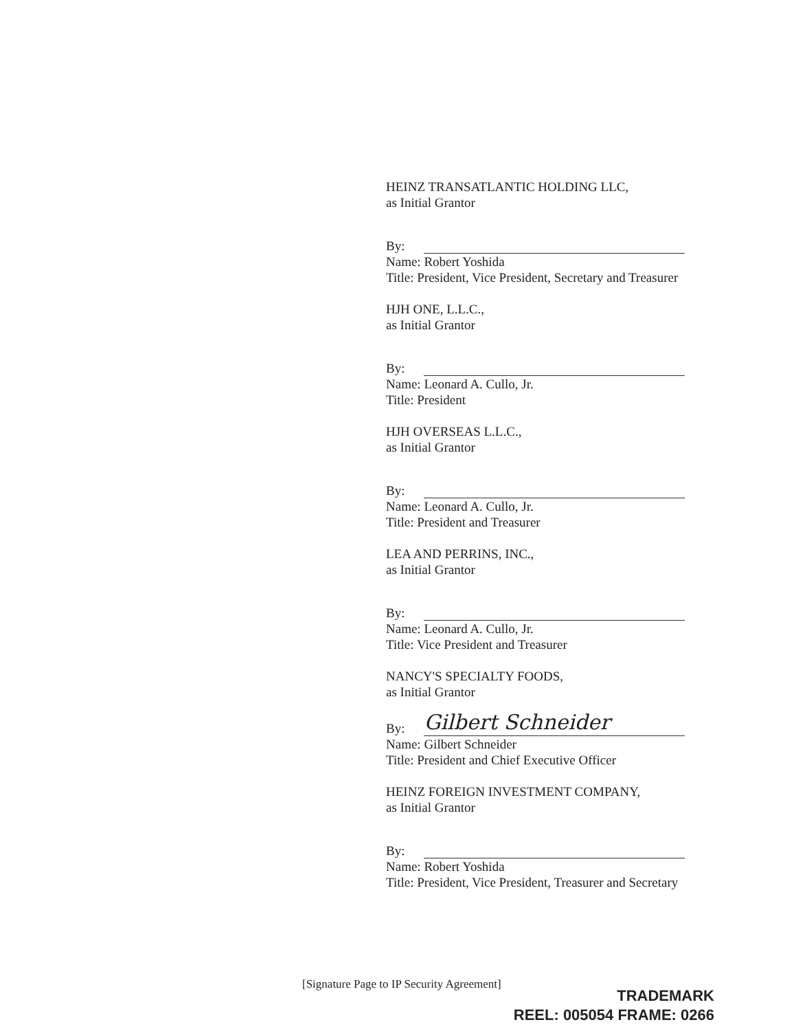HEINZ TRANSATLANTIC HOLDING LLC,
as Initial Grantor
By:
Name: Robert Yoshida
Title: President, Vice President, Secretary and Treasurer
HJH ONE, L.L.C.,
as Initial Grantor
By:
Name: Leonard A. Cullo, Jr.
Title: President
HJH OVERSEAS L.L.C.,
as Initial Grantor
By:
Name: Leonard A. Cullo, Jr.
Title: President and Treasurer
LEA AND PERRINS, INC.,
as Initial Grantor
By:
Name: Leonard A. Cullo, Jr.
Title: Vice President and Treasurer
NANCY'S SPECIALTY FOODS,
as Initial Grantor
By:
Gilbert Schneider
Name: Gilbert Schneider
Title: President and Chief Executive Officer
HEINZ FOREIGN INVESTMENT COMPANY,
as Initial Grantor
By:
Name: Robert Yoshida
Title: President, Vice President, Treasurer and Secretary
[Signature Page to IP Security Agreement]
TRADEMARK
REEL: 005054 FRAME: 0266